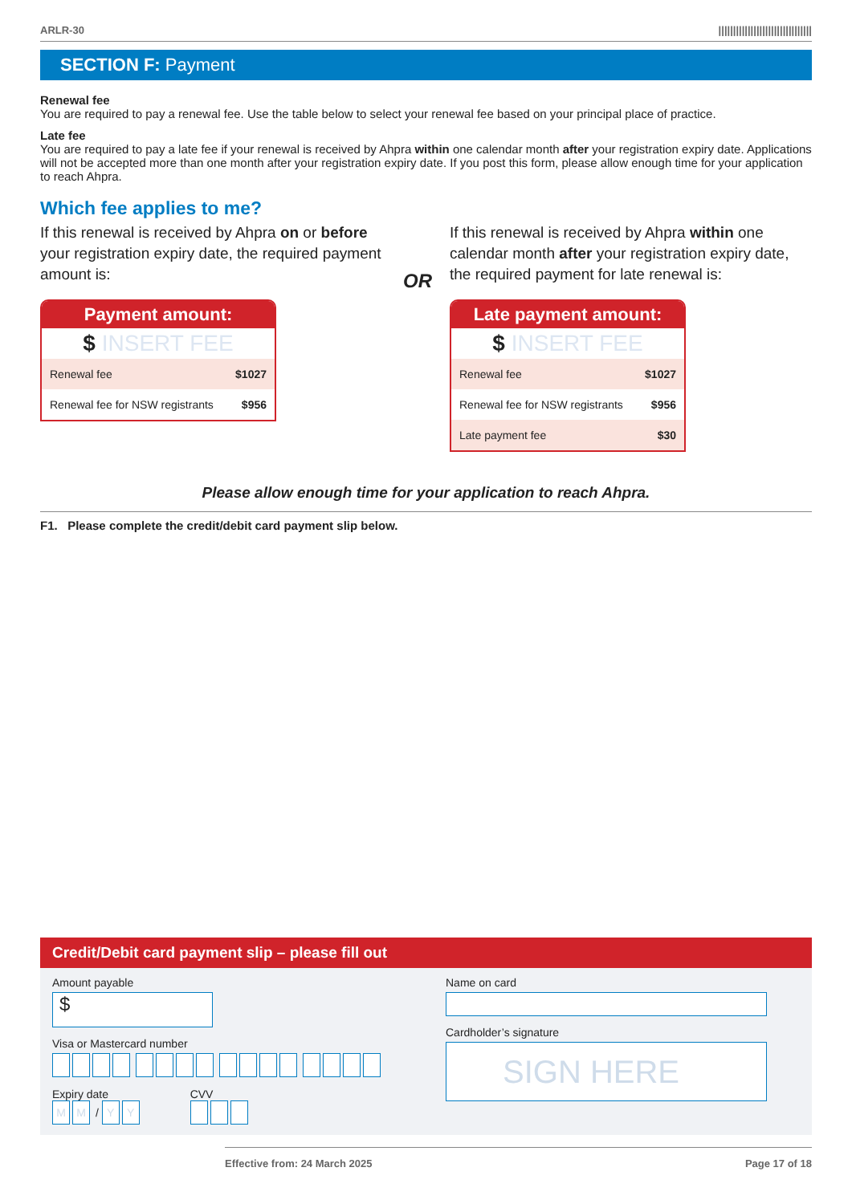ARLR-30 ||||||||||||||||||||||||||||||||
SECTION F: Payment
Renewal fee
You are required to pay a renewal fee. Use the table below to select your renewal fee based on your principal place of practice.
Late fee
You are required to pay a late fee if your renewal is received by Ahpra within one calendar month after your registration expiry date. Applications will not be accepted more than one month after your registration expiry date. If you post this form, please allow enough time for your application to reach Ahpra.
Which fee applies to me?
If this renewal is received by Ahpra on or before your registration expiry date, the required payment amount is:
Payment amount:
$ INSERT FEE
| Renewal fee | $1027 |
| Renewal fee for NSW registrants | $956 |
OR
If this renewal is received by Ahpra within one calendar month after your registration expiry date, the required payment for late renewal is:
Late payment amount:
$ INSERT FEE
| Renewal fee | $1027 |
| Renewal fee for NSW registrants | $956 |
| Late payment fee | $30 |
Please allow enough time for your application to reach Ahpra.
F1. Please complete the credit/debit card payment slip below.
Credit/Debit card payment slip – please fill out
Amount payable
$
Visa or Mastercard number
Expiry date
M M / Y Y
CVV
Name on card
Cardholder’s signature
SIGN HERE
Effective from: 24 March 2025 Page 17 of 18